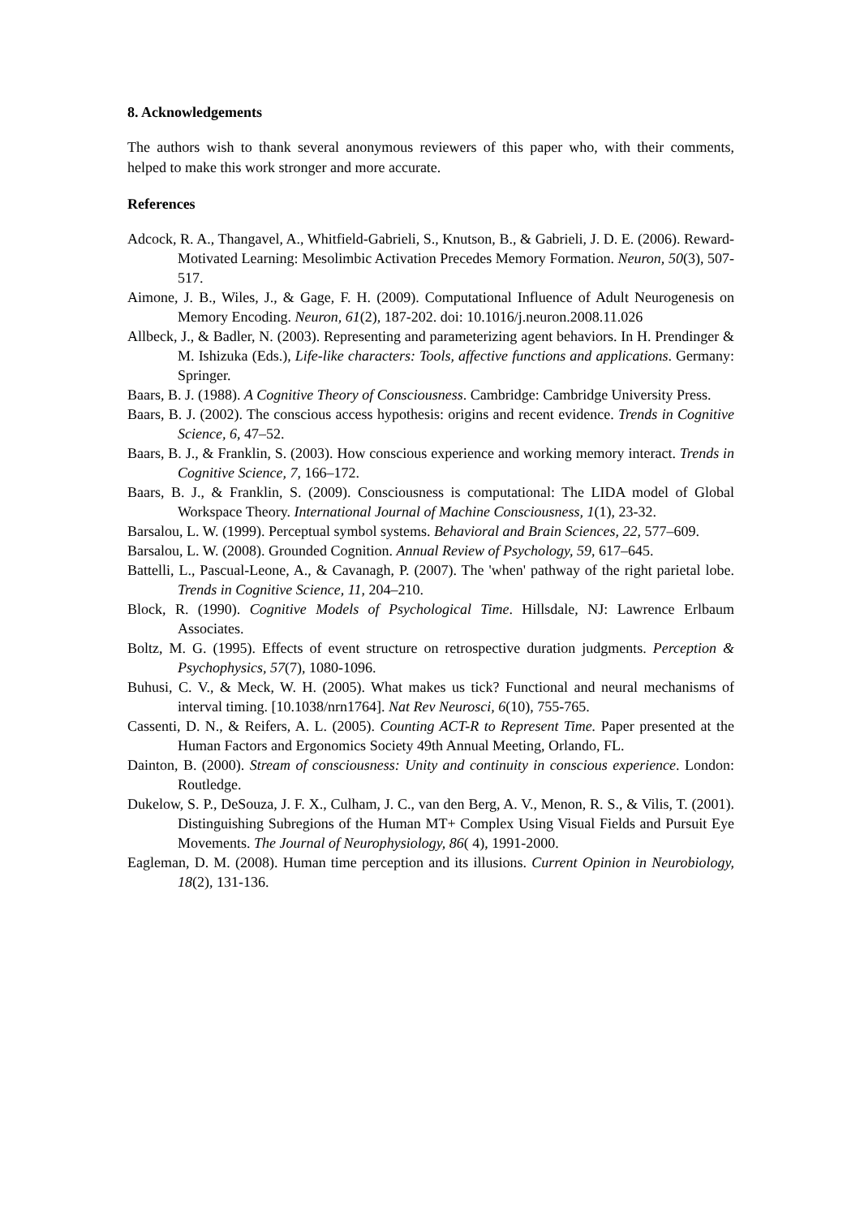8. Acknowledgements
The authors wish to thank several anonymous reviewers of this paper who, with their comments, helped to make this work stronger and more accurate.
References
Adcock, R. A., Thangavel, A., Whitfield-Gabrieli, S., Knutson, B., & Gabrieli, J. D. E. (2006). Reward-Motivated Learning: Mesolimbic Activation Precedes Memory Formation. Neuron, 50(3), 507-517.
Aimone, J. B., Wiles, J., & Gage, F. H. (2009). Computational Influence of Adult Neurogenesis on Memory Encoding. Neuron, 61(2), 187-202. doi: 10.1016/j.neuron.2008.11.026
Allbeck, J., & Badler, N. (2003). Representing and parameterizing agent behaviors. In H. Prendinger & M. Ishizuka (Eds.), Life-like characters: Tools, affective functions and applications. Germany: Springer.
Baars, B. J. (1988). A Cognitive Theory of Consciousness. Cambridge: Cambridge University Press.
Baars, B. J. (2002). The conscious access hypothesis: origins and recent evidence. Trends in Cognitive Science, 6, 47–52.
Baars, B. J., & Franklin, S. (2003). How conscious experience and working memory interact. Trends in Cognitive Science, 7, 166–172.
Baars, B. J., & Franklin, S. (2009). Consciousness is computational: The LIDA model of Global Workspace Theory. International Journal of Machine Consciousness, 1(1), 23-32.
Barsalou, L. W. (1999). Perceptual symbol systems. Behavioral and Brain Sciences, 22, 577–609.
Barsalou, L. W. (2008). Grounded Cognition. Annual Review of Psychology, 59, 617–645.
Battelli, L., Pascual-Leone, A., & Cavanagh, P. (2007). The 'when' pathway of the right parietal lobe. Trends in Cognitive Science, 11, 204–210.
Block, R. (1990). Cognitive Models of Psychological Time. Hillsdale, NJ: Lawrence Erlbaum Associates.
Boltz, M. G. (1995). Effects of event structure on retrospective duration judgments. Perception & Psychophysics, 57(7), 1080-1096.
Buhusi, C. V., & Meck, W. H. (2005). What makes us tick? Functional and neural mechanisms of interval timing. [10.1038/nrn1764]. Nat Rev Neurosci, 6(10), 755-765.
Cassenti, D. N., & Reifers, A. L. (2005). Counting ACT-R to Represent Time. Paper presented at the Human Factors and Ergonomics Society 49th Annual Meeting, Orlando, FL.
Dainton, B. (2000). Stream of consciousness: Unity and continuity in conscious experience. London: Routledge.
Dukelow, S. P., DeSouza, J. F. X., Culham, J. C., van den Berg, A. V., Menon, R. S., & Vilis, T. (2001). Distinguishing Subregions of the Human MT+ Complex Using Visual Fields and Pursuit Eye Movements. The Journal of Neurophysiology, 86( 4), 1991-2000.
Eagleman, D. M. (2008). Human time perception and its illusions. Current Opinion in Neurobiology, 18(2), 131-136.